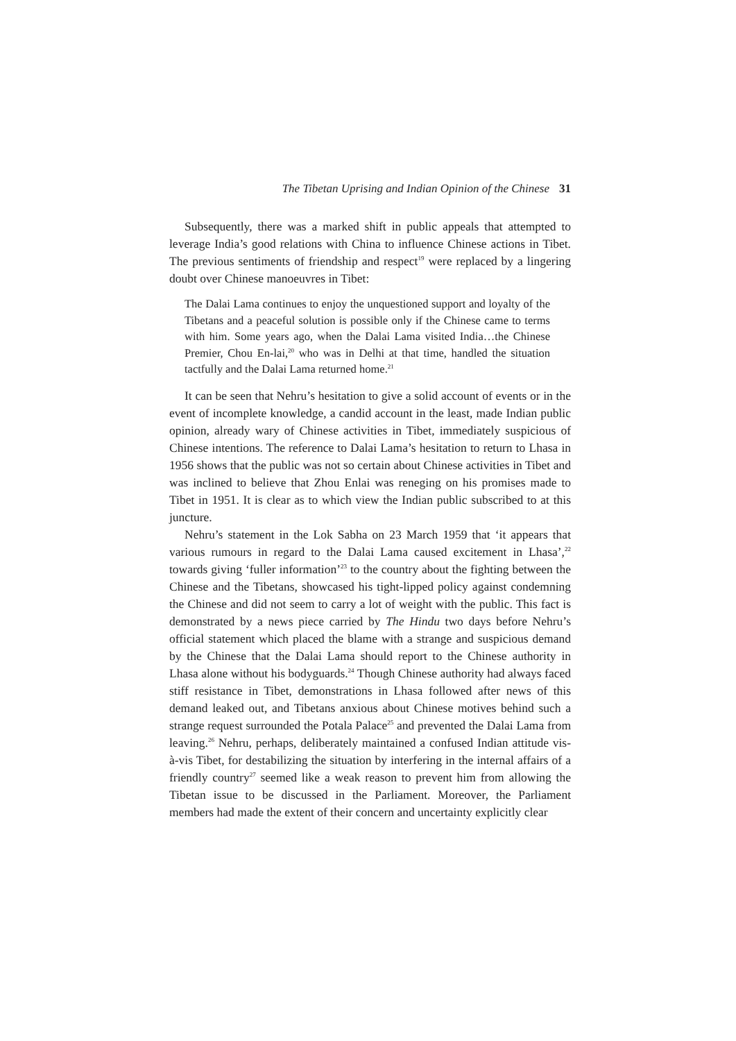The Tibetan Uprising and Indian Opinion of the Chinese 31
Subsequently, there was a marked shift in public appeals that attempted to leverage India’s good relations with China to influence Chinese actions in Tibet. The previous sentiments of friendship and respect<sup>19</sup> were replaced by a lingering doubt over Chinese manoeuvres in Tibet:
The Dalai Lama continues to enjoy the unquestioned support and loyalty of the Tibetans and a peaceful solution is possible only if the Chinese came to terms with him. Some years ago, when the Dalai Lama visited India…the Chinese Premier, Chou En-lai,<sup>20</sup> who was in Delhi at that time, handled the situation tactfully and the Dalai Lama returned home.<sup>21</sup>
It can be seen that Nehru’s hesitation to give a solid account of events or in the event of incomplete knowledge, a candid account in the least, made Indian public opinion, already wary of Chinese activities in Tibet, immediately suspicious of Chinese intentions. The reference to Dalai Lama’s hesitation to return to Lhasa in 1956 shows that the public was not so certain about Chinese activities in Tibet and was inclined to believe that Zhou Enlai was reneging on his promises made to Tibet in 1951. It is clear as to which view the Indian public subscribed to at this juncture.
Nehru’s statement in the Lok Sabha on 23 March 1959 that ‘it appears that various rumours in regard to the Dalai Lama caused excitement in Lhasa’,<sup>22</sup> towards giving ‘fuller information’<sup>23</sup> to the country about the fighting between the Chinese and the Tibetans, showcased his tight-lipped policy against condemning the Chinese and did not seem to carry a lot of weight with the public. This fact is demonstrated by a news piece carried by The Hindu two days before Nehru’s official statement which placed the blame with a strange and suspicious demand by the Chinese that the Dalai Lama should report to the Chinese authority in Lhasa alone without his bodyguards.<sup>24</sup> Though Chinese authority had always faced stiff resistance in Tibet, demonstrations in Lhasa followed after news of this demand leaked out, and Tibetans anxious about Chinese motives behind such a strange request surrounded the Potala Palace<sup>25</sup> and prevented the Dalai Lama from leaving.<sup>26</sup> Nehru, perhaps, deliberately maintained a confused Indian attitude vis-à-vis Tibet, for destabilizing the situation by interfering in the internal affairs of a friendly country<sup>27</sup> seemed like a weak reason to prevent him from allowing the Tibetan issue to be discussed in the Parliament. Moreover, the Parliament members had made the extent of their concern and uncertainty explicitly clear